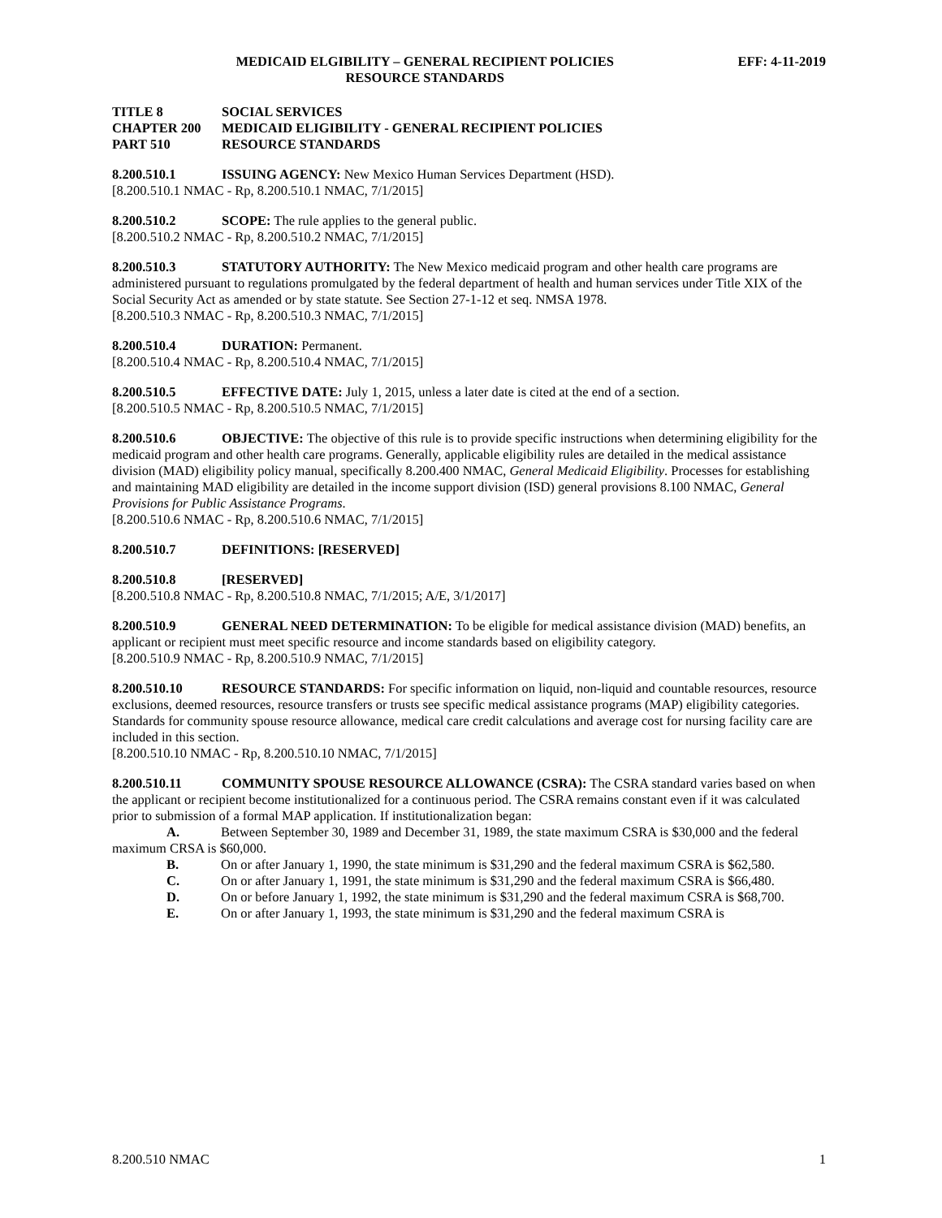MEDICAID ELGIBILITY – GENERAL RECIPIENT POLICIES
RESOURCE STANDARDS
EFF: 4-11-2019
TITLE 8 SOCIAL SERVICES
CHAPTER 200 MEDICAID ELIGIBILITY - GENERAL RECIPIENT POLICIES
PART 510 RESOURCE STANDARDS
8.200.510.1 ISSUING AGENCY: New Mexico Human Services Department (HSD).
[8.200.510.1 NMAC - Rp, 8.200.510.1 NMAC, 7/1/2015]
8.200.510.2 SCOPE: The rule applies to the general public.
[8.200.510.2 NMAC - Rp, 8.200.510.2 NMAC, 7/1/2015]
8.200.510.3 STATUTORY AUTHORITY: The New Mexico medicaid program and other health care programs are administered pursuant to regulations promulgated by the federal department of health and human services under Title XIX of the Social Security Act as amended or by state statute. See Section 27-1-12 et seq. NMSA 1978.
[8.200.510.3 NMAC - Rp, 8.200.510.3 NMAC, 7/1/2015]
8.200.510.4 DURATION: Permanent.
[8.200.510.4 NMAC - Rp, 8.200.510.4 NMAC, 7/1/2015]
8.200.510.5 EFFECTIVE DATE: July 1, 2015, unless a later date is cited at the end of a section.
[8.200.510.5 NMAC - Rp, 8.200.510.5 NMAC, 7/1/2015]
8.200.510.6 OBJECTIVE: The objective of this rule is to provide specific instructions when determining eligibility for the medicaid program and other health care programs. Generally, applicable eligibility rules are detailed in the medical assistance division (MAD) eligibility policy manual, specifically 8.200.400 NMAC, General Medicaid Eligibility. Processes for establishing and maintaining MAD eligibility are detailed in the income support division (ISD) general provisions 8.100 NMAC, General Provisions for Public Assistance Programs.
[8.200.510.6 NMAC - Rp, 8.200.510.6 NMAC, 7/1/2015]
8.200.510.7 DEFINITIONS: [RESERVED]
8.200.510.8 [RESERVED]
[8.200.510.8 NMAC - Rp, 8.200.510.8 NMAC, 7/1/2015; A/E, 3/1/2017]
8.200.510.9 GENERAL NEED DETERMINATION: To be eligible for medical assistance division (MAD) benefits, an applicant or recipient must meet specific resource and income standards based on eligibility category.
[8.200.510.9 NMAC - Rp, 8.200.510.9 NMAC, 7/1/2015]
8.200.510.10 RESOURCE STANDARDS: For specific information on liquid, non-liquid and countable resources, resource exclusions, deemed resources, resource transfers or trusts see specific medical assistance programs (MAP) eligibility categories. Standards for community spouse resource allowance, medical care credit calculations and average cost for nursing facility care are included in this section.
[8.200.510.10 NMAC - Rp, 8.200.510.10 NMAC, 7/1/2015]
8.200.510.11 COMMUNITY SPOUSE RESOURCE ALLOWANCE (CSRA): The CSRA standard varies based on when the applicant or recipient become institutionalized for a continuous period. The CSRA remains constant even if it was calculated prior to submission of a formal MAP application. If institutionalization began:
A. Between September 30, 1989 and December 31, 1989, the state maximum CSRA is $30,000 and the federal maximum CRSA is $60,000.
B. On or after January 1, 1990, the state minimum is $31,290 and the federal maximum CSRA is $62,580.
C. On or after January 1, 1991, the state minimum is $31,290 and the federal maximum CSRA is $66,480.
D. On or before January 1, 1992, the state minimum is $31,290 and the federal maximum CSRA is $68,700.
E. On or after January 1, 1993, the state minimum is $31,290 and the federal maximum CSRA is
8.200.510 NMAC 1